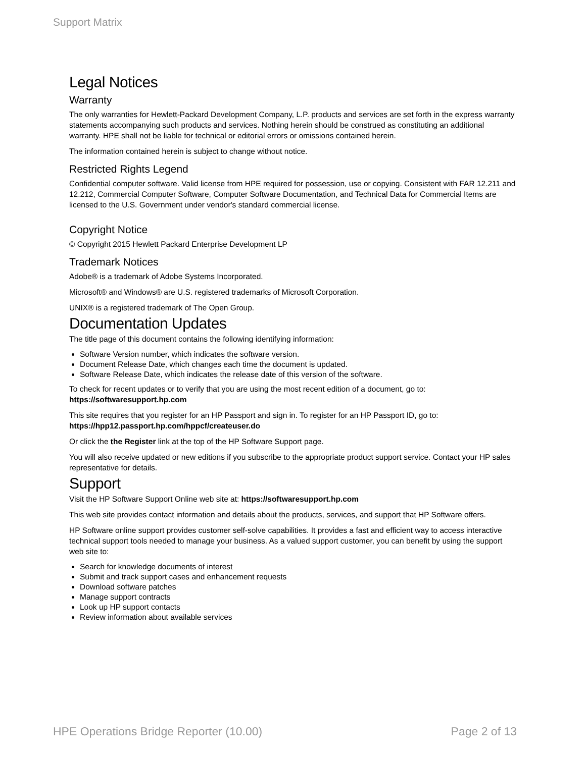Support Matrix
Legal Notices
Warranty
The only warranties for Hewlett-Packard Development Company, L.P. products and services are set forth in the express warranty statements accompanying such products and services. Nothing herein should be construed as constituting an additional warranty. HPE shall not be liable for technical or editorial errors or omissions contained herein.
The information contained herein is subject to change without notice.
Restricted Rights Legend
Confidential computer software. Valid license from HPE required for possession, use or copying. Consistent with FAR 12.211 and 12.212, Commercial Computer Software, Computer Software Documentation, and Technical Data for Commercial Items are licensed to the U.S. Government under vendor's standard commercial license.
Copyright Notice
© Copyright 2015 Hewlett Packard Enterprise Development LP
Trademark Notices
Adobe® is a trademark of Adobe Systems Incorporated.
Microsoft® and Windows® are U.S. registered trademarks of Microsoft Corporation.
UNIX® is a registered trademark of The Open Group.
Documentation Updates
The title page of this document contains the following identifying information:
Software Version number, which indicates the software version.
Document Release Date, which changes each time the document is updated.
Software Release Date, which indicates the release date of this version of the software.
To check for recent updates or to verify that you are using the most recent edition of a document, go to:
https://softwaresupport.hp.com
This site requires that you register for an HP Passport and sign in. To register for an HP Passport ID, go to:
https://hpp12.passport.hp.com/hppcf/createuser.do
Or click the the Register link at the top of the HP Software Support page.
You will also receive updated or new editions if you subscribe to the appropriate product support service. Contact your HP sales representative for details.
Support
Visit the HP Software Support Online web site at: https://softwaresupport.hp.com
This web site provides contact information and details about the products, services, and support that HP Software offers.
HP Software online support provides customer self-solve capabilities. It provides a fast and efficient way to access interactive technical support tools needed to manage your business. As a valued support customer, you can benefit by using the support web site to:
Search for knowledge documents of interest
Submit and track support cases and enhancement requests
Download software patches
Manage support contracts
Look up HP support contacts
Review information about available services
HPE Operations Bridge Reporter (10.00) Page 2 of 13